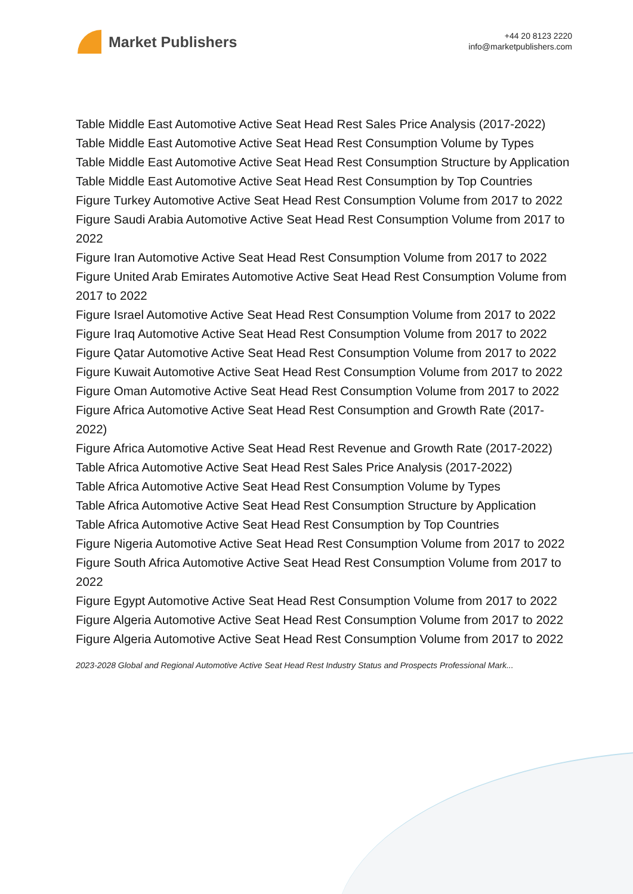Market Publishers
+44 20 8123 2220
info@marketpublishers.com
Table Middle East Automotive Active Seat Head Rest Sales Price Analysis (2017-2022)
Table Middle East Automotive Active Seat Head Rest Consumption Volume by Types
Table Middle East Automotive Active Seat Head Rest Consumption Structure by Application
Table Middle East Automotive Active Seat Head Rest Consumption by Top Countries
Figure Turkey Automotive Active Seat Head Rest Consumption Volume from 2017 to 2022
Figure Saudi Arabia Automotive Active Seat Head Rest Consumption Volume from 2017 to 2022
Figure Iran Automotive Active Seat Head Rest Consumption Volume from 2017 to 2022
Figure United Arab Emirates Automotive Active Seat Head Rest Consumption Volume from 2017 to 2022
Figure Israel Automotive Active Seat Head Rest Consumption Volume from 2017 to 2022
Figure Iraq Automotive Active Seat Head Rest Consumption Volume from 2017 to 2022
Figure Qatar Automotive Active Seat Head Rest Consumption Volume from 2017 to 2022
Figure Kuwait Automotive Active Seat Head Rest Consumption Volume from 2017 to 2022
Figure Oman Automotive Active Seat Head Rest Consumption Volume from 2017 to 2022
Figure Africa Automotive Active Seat Head Rest Consumption and Growth Rate (2017-2022)
Figure Africa Automotive Active Seat Head Rest Revenue and Growth Rate (2017-2022)
Table Africa Automotive Active Seat Head Rest Sales Price Analysis (2017-2022)
Table Africa Automotive Active Seat Head Rest Consumption Volume by Types
Table Africa Automotive Active Seat Head Rest Consumption Structure by Application
Table Africa Automotive Active Seat Head Rest Consumption by Top Countries
Figure Nigeria Automotive Active Seat Head Rest Consumption Volume from 2017 to 2022
Figure South Africa Automotive Active Seat Head Rest Consumption Volume from 2017 to 2022
Figure Egypt Automotive Active Seat Head Rest Consumption Volume from 2017 to 2022
Figure Algeria Automotive Active Seat Head Rest Consumption Volume from 2017 to 2022
Figure Algeria Automotive Active Seat Head Rest Consumption Volume from 2017 to 2022
2023-2028 Global and Regional Automotive Active Seat Head Rest Industry Status and Prospects Professional Mark...